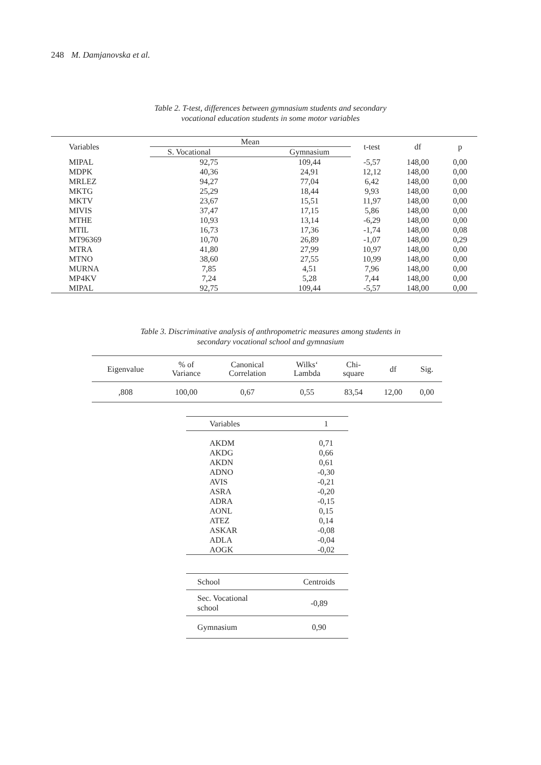248 M. Damjanovska et al.
Table 2. T-test, differences between gymnasium students and secondary
vocational education students in some motor variables
| Variables | Mean | | t-test | df | p |
| --- | --- | --- | --- | --- | --- |
| | S. Vocational | Gymnasium | | | |
| MIPAL | 92,75 | 109,44 | -5,57 | 148,00 | 0,00 |
| MDPK | 40,36 | 24,91 | 12,12 | 148,00 | 0,00 |
| MRLEZ | 94,27 | 77,04 | 6,42 | 148,00 | 0,00 |
| MKTG | 25,29 | 18,44 | 9,93 | 148,00 | 0,00 |
| MKTV | 23,67 | 15,51 | 11,97 | 148,00 | 0,00 |
| MIVIS | 37,47 | 17,15 | 5,86 | 148,00 | 0,00 |
| MTHE | 10,93 | 13,14 | -6,29 | 148,00 | 0,00 |
| MTIL | 16,73 | 17,36 | -1,74 | 148,00 | 0,08 |
| MT96369 | 10,70 | 26,89 | -1,07 | 148,00 | 0,29 |
| MTRA | 41,80 | 27,99 | 10,97 | 148,00 | 0,00 |
| MTNO | 38,60 | 27,55 | 10,99 | 148,00 | 0,00 |
| MURNA | 7,85 | 4,51 | 7,96 | 148,00 | 0,00 |
| MP4KV | 7,24 | 5,28 | 7,44 | 148,00 | 0,00 |
| MIPAL | 92,75 | 109,44 | -5,57 | 148,00 | 0,00 |
Table 3. Discriminative analysis of anthropometric measures among students in
secondary vocational school and gymnasium
| Eigenvalue | % of Variance | Canonical Correlation | Wilks‘ Lambda | Chi- square | df | Sig. |
| --- | --- | --- | --- | --- | --- | --- |
| ,808 | 100,00 | 0,67 | 0,55 | 83,54 | 12,00 | 0,00 |
| Variables | 1 |
| --- | --- |
| AKDM | 0,71 |
| AKDG | 0,66 |
| AKDN | 0,61 |
| ADNO | -0,30 |
| AVIS | -0,21 |
| ASRA | -0,20 |
| ADRA | -0,15 |
| AONL | 0,15 |
| ATEZ | 0,14 |
| ASKAR | -0,08 |
| ADLA | -0,04 |
| AOGK | -0,02 |
| School | Centroids |
| --- | --- |
| Sec. Vocational school | -0,89 |
| Gymnasium | 0,90 |